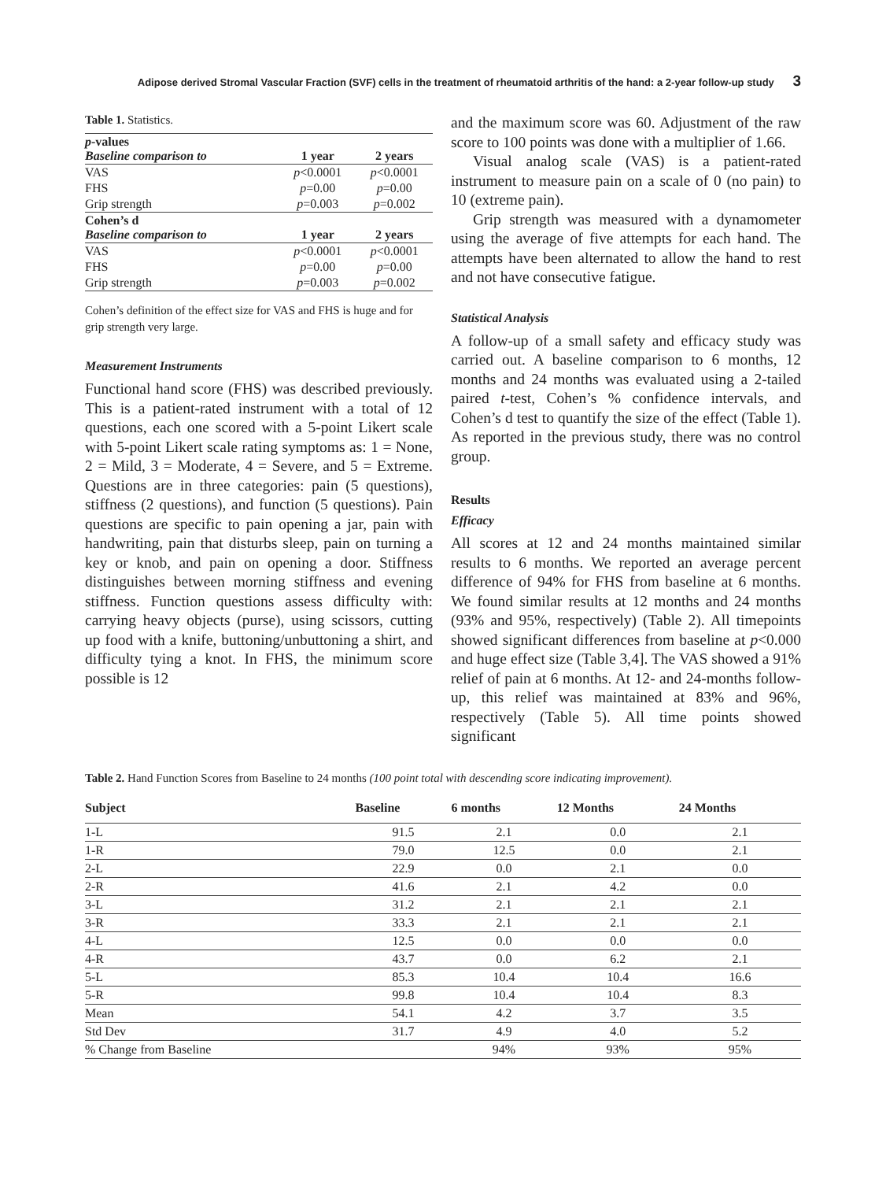Adipose derived Stromal Vascular Fraction (SVF) cells in the treatment of rheumatoid arthritis of the hand: a 2-year follow-up study 3
Table 1. Statistics.
| p -values Baseline comparison to | 1 year | 2 years |
| VAS | p <0.0001 | p <0.0001 |
| FHS | p =0.00 | p =0.00 |
| Grip strength | p =0.003 | p =0.002 |
| Cohen’s d Baseline comparison to | 1 year | 2 years |
| VAS | p <0.0001 | p <0.0001 |
| FHS | p =0.00 | p =0.00 |
| Grip strength | p =0.003 | p =0.002 |
Cohen’s definition of the effect size for VAS and FHS is huge and for grip strength very large.
Measurement Instruments
Functional hand score (FHS) was described previously. This is a patient-rated instrument with a total of 12 questions, each one scored with a 5-point Likert scale with 5-point Likert scale rating symptoms as: 1 = None, 2 = Mild, 3 = Moderate, 4 = Severe, and 5 = Extreme. Questions are in three categories: pain (5 questions), stiffness (2 questions), and function (5 questions). Pain questions are specific to pain opening a jar, pain with handwriting, pain that disturbs sleep, pain on turning a key or knob, and pain on opening a door. Stiffness distinguishes between morning stiffness and evening stiffness. Function questions assess difficulty with: carrying heavy objects (purse), using scissors, cutting up food with a knife, buttoning/unbuttoning a shirt, and difficulty tying a knot. In FHS, the minimum score possible is 12
and the maximum score was 60. Adjustment of the raw score to 100 points was done with a multiplier of 1.66.
Visual analog scale (VAS) is a patient-rated instrument to measure pain on a scale of 0 (no pain) to 10 (extreme pain).
Grip strength was measured with a dynamometer using the average of five attempts for each hand. The attempts have been alternated to allow the hand to rest and not have consecutive fatigue.
Statistical Analysis
A follow-up of a small safety and efficacy study was carried out. A baseline comparison to 6 months, 12 months and 24 months was evaluated using a 2-tailed paired t-test, Cohen’s % confidence intervals, and Cohen’s d test to quantify the size of the effect (Table 1). As reported in the previous study, there was no control group.
Results
Efficacy
All scores at 12 and 24 months maintained similar results to 6 months. We reported an average percent difference of 94% for FHS from baseline at 6 months. We found similar results at 12 months and 24 months (93% and 95%, respectively) (Table 2). All timepoints showed significant differences from baseline at p<0.000 and huge effect size (Table 3,4]. The VAS showed a 91% relief of pain at 6 months. At 12- and 24-months follow-up, this relief was maintained at 83% and 96%, respectively (Table 5). All time points showed significant
Table 2. Hand Function Scores from Baseline to 24 months (100 point total with descending score indicating improvement).
| Subject | Baseline | 6 months | 12 Months | 24 Months | |
| --- | --- | --- | --- | --- | --- |
| 1-L | 91.5 | 2.1 | 0.0 | 2.1 | |
| 1-R | 79.0 | 12.5 | 0.0 | 2.1 | |
| 2-L | 22.9 | 0.0 | 2.1 | 0.0 | |
| 2-R | 41.6 | 2.1 | 4.2 | 0.0 | |
| 3-L | 31.2 | 2.1 | 2.1 | 2.1 | |
| 3-R | 33.3 | 2.1 | 2.1 | 2.1 | |
| 4-L | 12.5 | 0.0 | 0.0 | 0.0 | |
| 4-R | 43.7 | 0.0 | 6.2 | 2.1 | |
| 5-L | 85.3 | 10.4 | 10.4 | 16.6 | |
| 5-R | 99.8 | 10.4 | 10.4 | 8.3 | |
| Mean | 54.1 | 4.2 | 3.7 | 3.5 | |
| Std Dev | 31.7 | 4.9 | 4.0 | 5.2 | |
| % Change from Baseline | | 94% | 93% | 95% | |